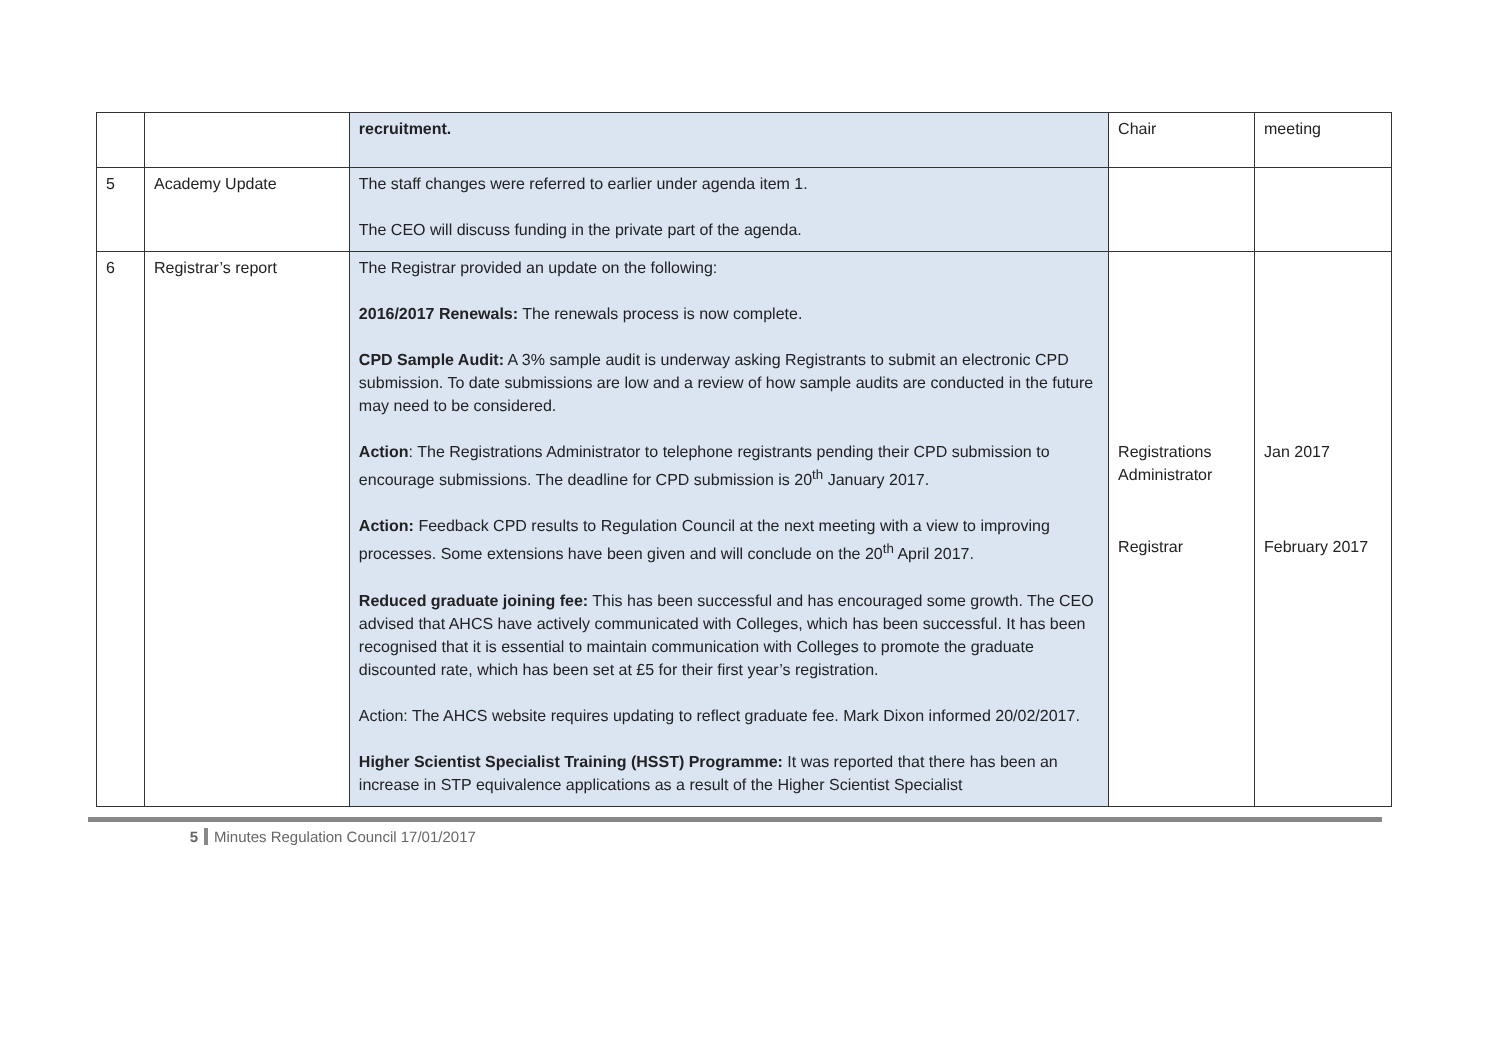| | | recruitment. | Chair | meeting |
| 5 | Academy Update | The staff changes were referred to earlier under agenda item 1. The CEO will discuss funding in the private part of the agenda. | | |
| 6 | Registrar’s report | The Registrar provided an update on the following: 2016/2017 Renewals: The renewals process is now complete. CPD Sample Audit: A 3% sample audit is underway asking Registrants to submit an electronic CPD submission. To date submissions are low and a review of how sample audits are conducted in the future may need to be considered. Action : The Registrations Administrator to telephone registrants pending their CPD submission to encourage submissions. The deadline for CPD submission is 20<sup>th</sup> January 2017. Action: Feedback CPD results to Regulation Council at the next meeting with a view to improving processes. Some extensions have been given and will conclude on the 20<sup>th</sup> April 2017. Reduced graduate joining fee: This has been successful and has encouraged some growth. The CEO advised that AHCS have actively communicated with Colleges, which has been successful. It has been recognised that it is essential to maintain communication with Colleges to promote the graduate discounted rate, which has been set at £5 for their first year’s registration. Action: The AHCS website requires updating to reflect graduate fee. Mark Dixon informed 20/02/2017. Higher Scientist Specialist Training (HSST) Programme: It was reported that there has been an increase in STP equivalence applications as a result of the Higher Scientist Specialist | Registrations Administrator Registrar | Jan 2017 February 2017 |
5 Minutes Regulation Council 17/01/2017